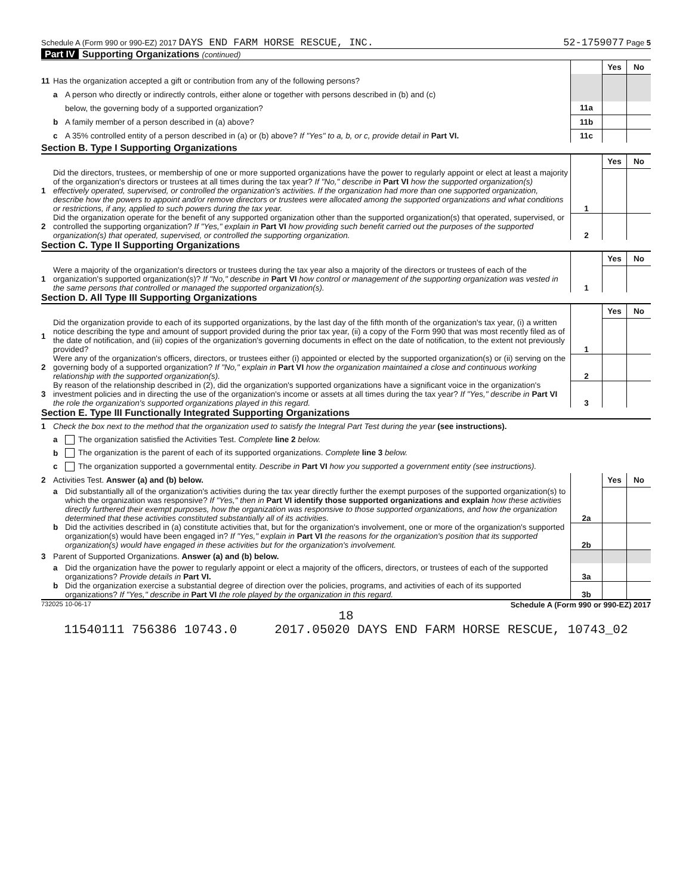Schedule A (Form 990 or 990-EZ) 2017 DAYS END FARM HORSE RESCUE, INC. 52-1759077 Page 5
Part IV Supporting Organizations (continued)
| | | | | Yes | No |
| 11 | Has the organization accepted a gift or contribution from any of the following persons? | | | | |
| | a | A person who directly or indirectly controls, either alone or together with persons described in (b) and (c) | | | |
| | | below, the governing body of a supported organization? | 11a | | |
| | b | A family member of a person described in (a) above? | 11b | | |
| | c | A 35% controlled entity of a person described in (a) or (b) above? If "Yes" to a, b, or c, provide detail in Part VI. | 11c | | |
Section B. Type I Supporting Organizations
| | | | Yes | No |
| 1 | Did the directors, trustees, or membership of one or more supported organizations have the power to regularly appoint or elect at least a majority of the organization's directors or trustees at all times during the tax year? If "No," describe in Part VI how the supported organization(s) effectively operated, supervised, or controlled the organization's activities. If the organization had more than one supported organization, describe how the powers to appoint and/or remove directors or trustees were allocated among the supported organizations and what conditions or restrictions, if any, applied to such powers during the tax year. | 1 | | |
| 2 | Did the organization operate for the benefit of any supported organization other than the supported organization(s) that operated, supervised, or controlled the supporting organization? If "Yes," explain in Part VI how providing such benefit carried out the purposes of the supported organization(s) that operated, supervised, or controlled the supporting organization. | 2 | | |
Section C. Type II Supporting Organizations
| | | | Yes | No |
| 1 | Were a majority of the organization's directors or trustees during the tax year also a majority of the directors or trustees of each of the organization's supported organization(s)? If "No," describe in Part VI how control or management of the supporting organization was vested in the same persons that controlled or managed the supported organization(s). | 1 | | |
Section D. All Type III Supporting Organizations
| | | | Yes | No |
| 1 | Did the organization provide to each of its supported organizations, by the last day of the fifth month of the organization's tax year, (i) a written notice describing the type and amount of support provided during the prior tax year, (ii) a copy of the Form 990 that was most recently filed as of the date of notification, and (iii) copies of the organization's governing documents in effect on the date of notification, to the extent not previously provided? | 1 | | |
| 2 | Were any of the organization's officers, directors, or trustees either (i) appointed or elected by the supported organization(s) or (ii) serving on the governing body of a supported organization? If "No," explain in Part VI how the organization maintained a close and continuous working relationship with the supported organization(s). | 2 | | |
| 3 | By reason of the relationship described in (2), did the organization's supported organizations have a significant voice in the organization's investment policies and in directing the use of the organization's income or assets at all times during the tax year? If "Yes," describe in Part VI the role the organization's supported organizations played in this regard. | 3 | | |
Section E. Type III Functionally Integrated Supporting Organizations
| 1 | Check the box next to the method that the organization used to satisfy the Integral Part Test during the year (see instructions). | | | | |
| | a | The organization satisfied the Activities Test. Complete line 2 below. | | | |
| | b | The organization is the parent of each of its supported organizations. Complete line 3 below. | | | |
| | c | The organization supported a governmental entity. Describe in Part VI how you supported a government entity (see instructions). | | | |
| 2 | Activities Test. Answer (a) and (b) below. | | | Yes | No |
| | a | Did substantially all of the organization's activities during the tax year directly further the exempt purposes of the supported organization(s) to which the organization was responsive? If "Yes," then in Part VI identify those supported organizations and explain how these activities directly furthered their exempt purposes, how the organization was responsive to those supported organizations, and how the organization determined that these activities constituted substantially all of its activities. | 2a | | |
| | b | Did the activities described in (a) constitute activities that, but for the organization's involvement, one or more of the organization's supported organization(s) would have been engaged in? If "Yes," explain in Part VI the reasons for the organization's position that its supported organization(s) would have engaged in these activities but for the organization's involvement. | 2b | | |
| 3 | Parent of Supported Organizations. Answer (a) and (b) below. | | | | |
| | a | Did the organization have the power to regularly appoint or elect a majority of the officers, directors, or trustees of each of the supported organizations? Provide details in Part VI. | 3a | | |
| | b | Did the organization exercise a substantial degree of direction over the policies, programs, and activities of each of its supported organizations? If "Yes," describe in Part VI the role played by the organization in this regard. | 3b | | |
732025 10-06-17 Schedule A (Form 990 or 990-EZ) 2017
18
11540111 756386 10743.0 2017.05020 DAYS END FARM HORSE RESCUE, 10743_02